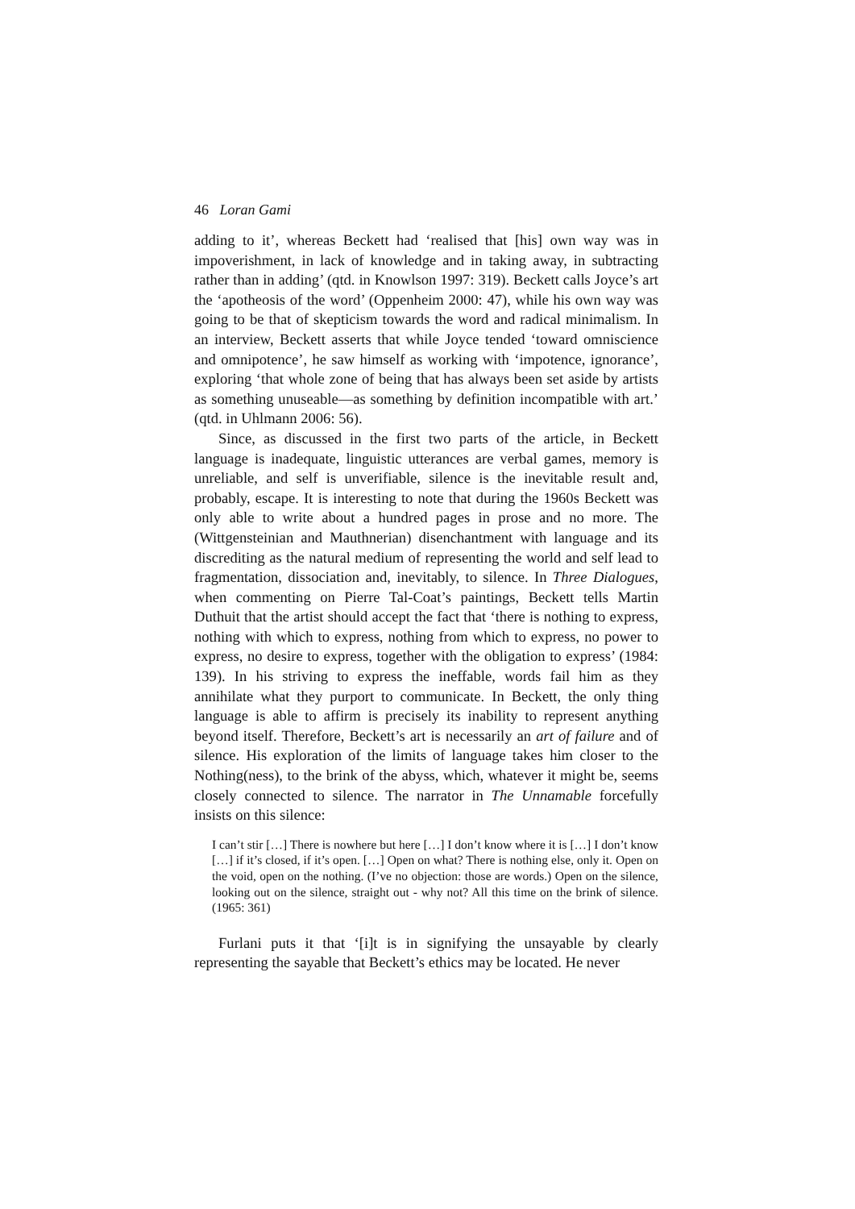46 Loran Gami
adding to it’, whereas Beckett had ‘realised that [his] own way was in impoverishment, in lack of knowledge and in taking away, in subtracting rather than in adding’ (qtd. in Knowlson 1997: 319). Beckett calls Joyce’s art the ‘apotheosis of the word’ (Oppenheim 2000: 47), while his own way was going to be that of skepticism towards the word and radical minimalism. In an interview, Beckett asserts that while Joyce tended ‘toward omniscience and omnipotence’, he saw himself as working with ‘impotence, ignorance’, exploring ‘that whole zone of being that has always been set aside by artists as something unuseable—as something by definition incompatible with art.’ (qtd. in Uhlmann 2006: 56).
Since, as discussed in the first two parts of the article, in Beckett language is inadequate, linguistic utterances are verbal games, memory is unreliable, and self is unverifiable, silence is the inevitable result and, probably, escape. It is interesting to note that during the 1960s Beckett was only able to write about a hundred pages in prose and no more. The (Wittgensteinian and Mauthnerian) disenchantment with language and its discrediting as the natural medium of representing the world and self lead to fragmentation, dissociation and, inevitably, to silence. In Three Dialogues, when commenting on Pierre Tal-Coat’s paintings, Beckett tells Martin Duthuit that the artist should accept the fact that ‘there is nothing to express, nothing with which to express, nothing from which to express, no power to express, no desire to express, together with the obligation to express’ (1984: 139). In his striving to express the ineffable, words fail him as they annihilate what they purport to communicate. In Beckett, the only thing language is able to affirm is precisely its inability to represent anything beyond itself. Therefore, Beckett’s art is necessarily an art of failure and of silence. His exploration of the limits of language takes him closer to the Nothing(ness), to the brink of the abyss, which, whatever it might be, seems closely connected to silence. The narrator in The Unnamable forcefully insists on this silence:
I can’t stir […] There is nowhere but here […] I don’t know where it is […] I don’t know […] if it’s closed, if it’s open. […] Open on what? There is nothing else, only it. Open on the void, open on the nothing. (I’ve no objection: those are words.) Open on the silence, looking out on the silence, straight out - why not? All this time on the brink of silence. (1965: 361)
Furlani puts it that ‘[i]t is in signifying the unsayable by clearly representing the sayable that Beckett’s ethics may be located. He never